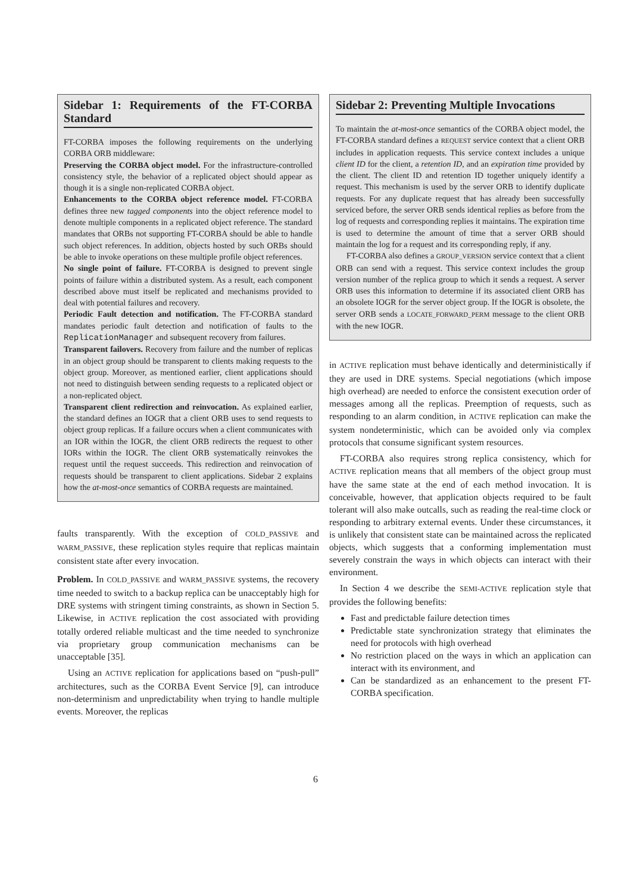Sidebar 1: Requirements of the FT-CORBA Standard
FT-CORBA imposes the following requirements on the underlying CORBA ORB middleware:
Preserving the CORBA object model. For the infrastructure-controlled consistency style, the behavior of a replicated object should appear as though it is a single non-replicated CORBA object.
Enhancements to the CORBA object reference model. FT-CORBA defines three new tagged components into the object reference model to denote multiple components in a replicated object reference. The standard mandates that ORBs not supporting FT-CORBA should be able to handle such object references. In addition, objects hosted by such ORBs should be able to invoke operations on these multiple profile object references.
No single point of failure. FT-CORBA is designed to prevent single points of failure within a distributed system. As a result, each component described above must itself be replicated and mechanisms provided to deal with potential failures and recovery.
Periodic Fault detection and notification. The FT-CORBA standard mandates periodic fault detection and notification of faults to the ReplicationManager and subsequent recovery from failures.
Transparent failovers. Recovery from failure and the number of replicas in an object group should be transparent to clients making requests to the object group. Moreover, as mentioned earlier, client applications should not need to distinguish between sending requests to a replicated object or a non-replicated object.
Transparent client redirection and reinvocation. As explained earlier, the standard defines an IOGR that a client ORB uses to send requests to object group replicas. If a failure occurs when a client communicates with an IOR within the IOGR, the client ORB redirects the request to other IORs within the IOGR. The client ORB systematically reinvokes the request until the request succeeds. This redirection and reinvocation of requests should be transparent to client applications. Sidebar 2 explains how the at-most-once semantics of CORBA requests are maintained.
faults transparently. With the exception of COLD_PASSIVE and WARM_PASSIVE, these replication styles require that replicas maintain consistent state after every invocation.
Problem. In COLD_PASSIVE and WARM_PASSIVE systems, the recovery time needed to switch to a backup replica can be unacceptably high for DRE systems with stringent timing constraints, as shown in Section 5. Likewise, in ACTIVE replication the cost associated with providing totally ordered reliable multicast and the time needed to synchronize via proprietary group communication mechanisms can be unacceptable [35].
Using an ACTIVE replication for applications based on “push-pull” architectures, such as the CORBA Event Service [9], can introduce non-determinism and unpredictability when trying to handle multiple events. Moreover, the replicas
Sidebar 2: Preventing Multiple Invocations
To maintain the at-most-once semantics of the CORBA object model, the FT-CORBA standard defines a REQUEST service context that a client ORB includes in application requests. This service context includes a unique client ID for the client, a retention ID, and an expiration time provided by the client. The client ID and retention ID together uniquely identify a request. This mechanism is used by the server ORB to identify duplicate requests. For any duplicate request that has already been successfully serviced before, the server ORB sends identical replies as before from the log of requests and corresponding replies it maintains. The expiration time is used to determine the amount of time that a server ORB should maintain the log for a request and its corresponding reply, if any.
FT-CORBA also defines a GROUP_VERSION service context that a client ORB can send with a request. This service context includes the group version number of the replica group to which it sends a request. A server ORB uses this information to determine if its associated client ORB has an obsolete IOGR for the server object group. If the IOGR is obsolete, the server ORB sends a LOCATE_FORWARD_PERM message to the client ORB with the new IOGR.
in ACTIVE replication must behave identically and deterministically if they are used in DRE systems. Special negotiations (which impose high overhead) are needed to enforce the consistent execution order of messages among all the replicas. Preemption of requests, such as responding to an alarm condition, in ACTIVE replication can make the system nondeterministic, which can be avoided only via complex protocols that consume significant system resources.
FT-CORBA also requires strong replica consistency, which for ACTIVE replication means that all members of the object group must have the same state at the end of each method invocation. It is conceivable, however, that application objects required to be fault tolerant will also make outcalls, such as reading the real-time clock or responding to arbitrary external events. Under these circumstances, it is unlikely that consistent state can be maintained across the replicated objects, which suggests that a conforming implementation must severely constrain the ways in which objects can interact with their environment.
In Section 4 we describe the SEMI-ACTIVE replication style that provides the following benefits:
Fast and predictable failure detection times
Predictable state synchronization strategy that eliminates the need for protocols with high overhead
No restriction placed on the ways in which an application can interact with its environment, and
Can be standardized as an enhancement to the present FT-CORBA specification.
6